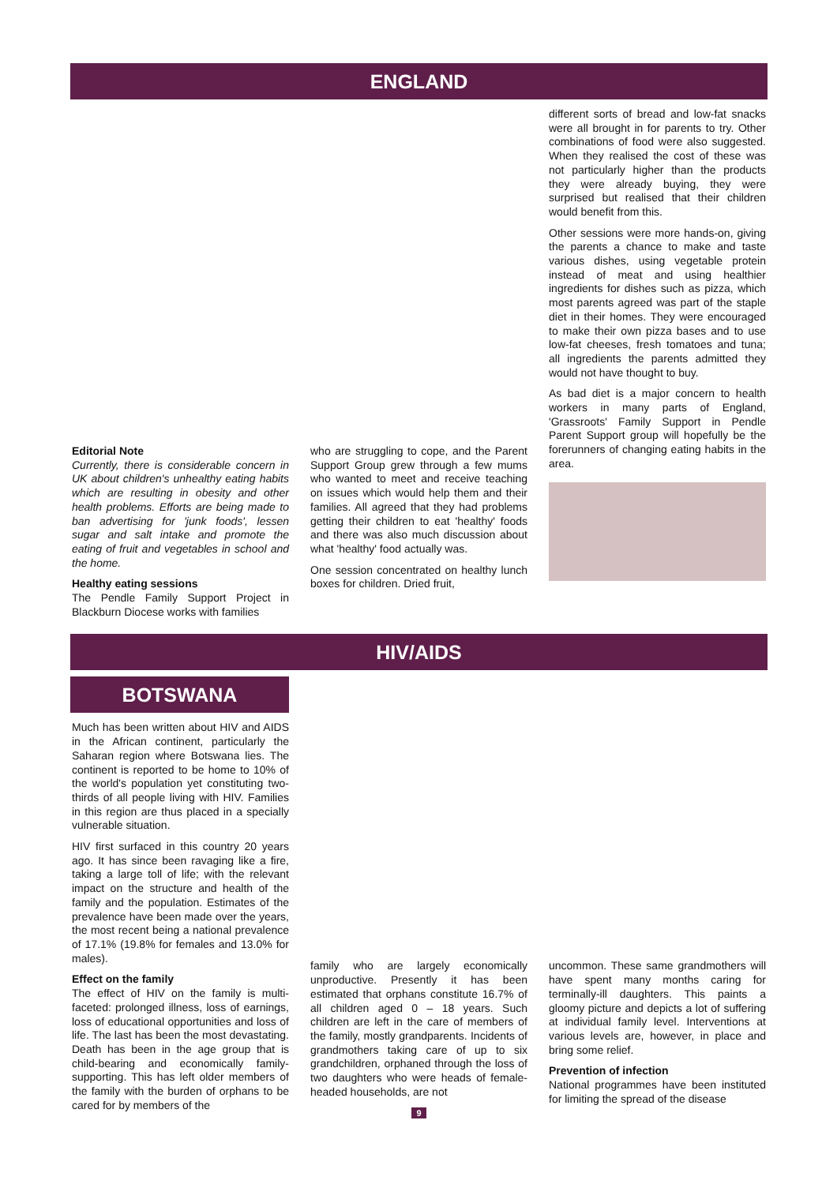ENGLAND
Editorial Note
Currently, there is considerable concern in UK about children's unhealthy eating habits which are resulting in obesity and other health problems. Efforts are being made to ban advertising for 'junk foods', lessen sugar and salt intake and promote the eating of fruit and vegetables in school and the home.
Healthy eating sessions
The Pendle Family Support Project in Blackburn Diocese works with families
who are struggling to cope, and the Parent Support Group grew through a few mums who wanted to meet and receive teaching on issues which would help them and their families. All agreed that they had problems getting their children to eat 'healthy' foods and there was also much discussion about what 'healthy' food actually was.
One session concentrated on healthy lunch boxes for children. Dried fruit,
different sorts of bread and low-fat snacks were all brought in for parents to try. Other combinations of food were also suggested. When they realised the cost of these was not particularly higher than the products they were already buying, they were surprised but realised that their children would benefit from this.
Other sessions were more hands-on, giving the parents a chance to make and taste various dishes, using vegetable protein instead of meat and using healthier ingredients for dishes such as pizza, which most parents agreed was part of the staple diet in their homes. They were encouraged to make their own pizza bases and to use low-fat cheeses, fresh tomatoes and tuna; all ingredients the parents admitted they would not have thought to buy.
As bad diet is a major concern to health workers in many parts of England, 'Grassroots' Family Support in Pendle Parent Support group will hopefully be the forerunners of changing eating habits in the area.
HIV/AIDS
BOTSWANA
Much has been written about HIV and AIDS in the African continent, particularly the Saharan region where Botswana lies. The continent is reported to be home to 10% of the world's population yet constituting two-thirds of all people living with HIV. Families in this region are thus placed in a specially vulnerable situation.
HIV first surfaced in this country 20 years ago. It has since been ravaging like a fire, taking a large toll of life; with the relevant impact on the structure and health of the family and the population. Estimates of the prevalence have been made over the years, the most recent being a national prevalence of 17.1% (19.8% for females and 13.0% for males).
Effect on the family
The effect of HIV on the family is multi-faceted: prolonged illness, loss of earnings, loss of educational opportunities and loss of life. The last has been the most devastating. Death has been in the age group that is child-bearing and economically family-supporting. This has left older members of the family with the burden of orphans to be cared for by members of the
family who are largely economically unproductive. Presently it has been estimated that orphans constitute 16.7% of all children aged 0 – 18 years. Such children are left in the care of members of the family, mostly grandparents. Incidents of grandmothers taking care of up to six grandchildren, orphaned through the loss of two daughters who were heads of female-headed households, are not
9
uncommon. These same grandmothers will have spent many months caring for terminally-ill daughters. This paints a gloomy picture and depicts a lot of suffering at individual family level. Interventions at various levels are, however, in place and bring some relief.
Prevention of infection
National programmes have been instituted for limiting the spread of the disease